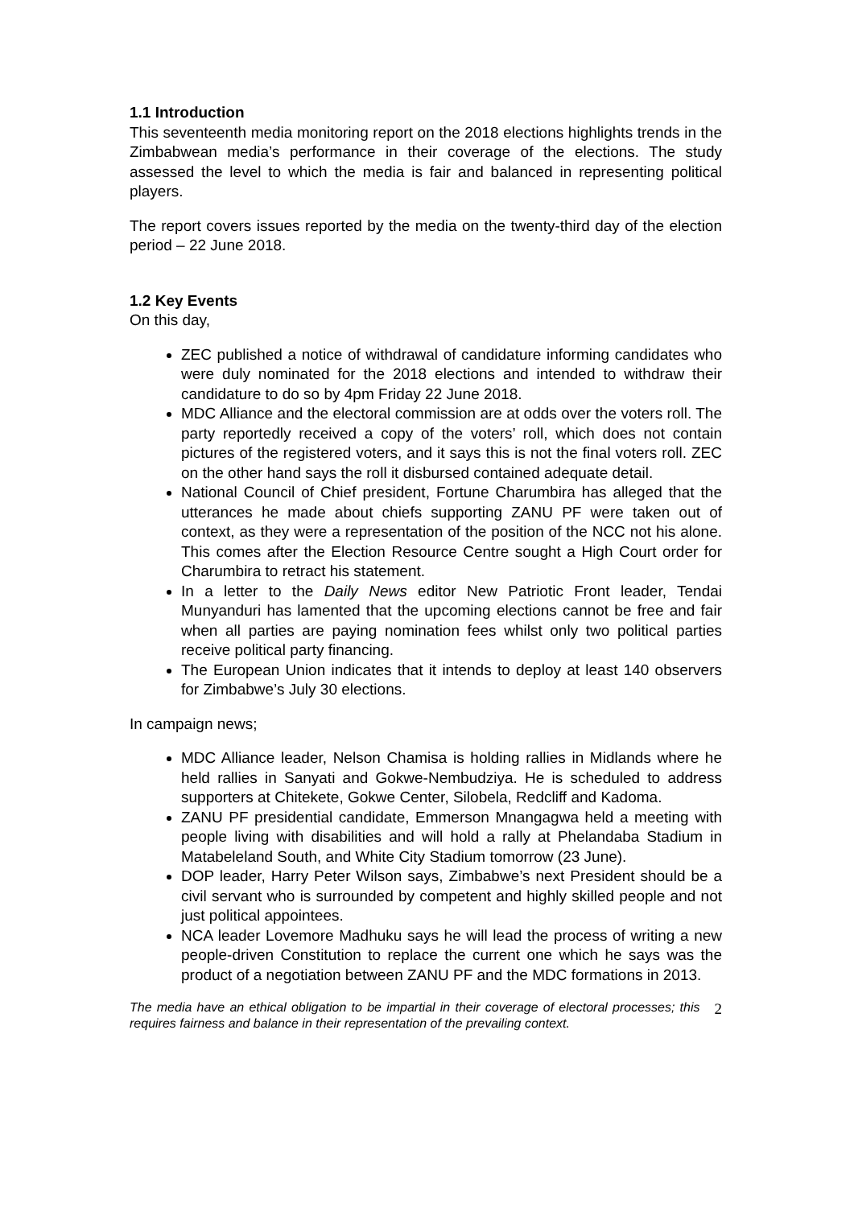1.1 Introduction
This seventeenth media monitoring report on the 2018 elections highlights trends in the Zimbabwean media’s performance in their coverage of the elections. The study assessed the level to which the media is fair and balanced in representing political players.
The report covers issues reported by the media on the twenty-third day of the election period – 22 June 2018.
1.2 Key Events
On this day,
ZEC published a notice of withdrawal of candidature informing candidates who were duly nominated for the 2018 elections and intended to withdraw their candidature to do so by 4pm Friday 22 June 2018.
MDC Alliance and the electoral commission are at odds over the voters roll. The party reportedly received a copy of the voters’ roll, which does not contain pictures of the registered voters, and it says this is not the final voters roll. ZEC on the other hand says the roll it disbursed contained adequate detail.
National Council of Chief president, Fortune Charumbira has alleged that the utterances he made about chiefs supporting ZANU PF were taken out of context, as they were a representation of the position of the NCC not his alone. This comes after the Election Resource Centre sought a High Court order for Charumbira to retract his statement.
In a letter to the Daily News editor New Patriotic Front leader, Tendai Munyanduri has lamented that the upcoming elections cannot be free and fair when all parties are paying nomination fees whilst only two political parties receive political party financing.
The European Union indicates that it intends to deploy at least 140 observers for Zimbabwe’s July 30 elections.
In campaign news;
MDC Alliance leader, Nelson Chamisa is holding rallies in Midlands where he held rallies in Sanyati and Gokwe-Nembudziya. He is scheduled to address supporters at Chitekete, Gokwe Center, Silobela, Redcliff and Kadoma.
ZANU PF presidential candidate, Emmerson Mnangagwa held a meeting with people living with disabilities and will hold a rally at Phelandaba Stadium in Matabeleland South, and White City Stadium tomorrow (23 June).
DOP leader, Harry Peter Wilson says, Zimbabwe’s next President should be a civil servant who is surrounded by competent and highly skilled people and not just political appointees.
NCA leader Lovemore Madhuku says he will lead the process of writing a new people-driven Constitution to replace the current one which he says was the product of a negotiation between ZANU PF and the MDC formations in 2013.
The media have an ethical obligation to be impartial in their coverage of electoral processes; this requires fairness and balance in their representation of the prevailing context.
2